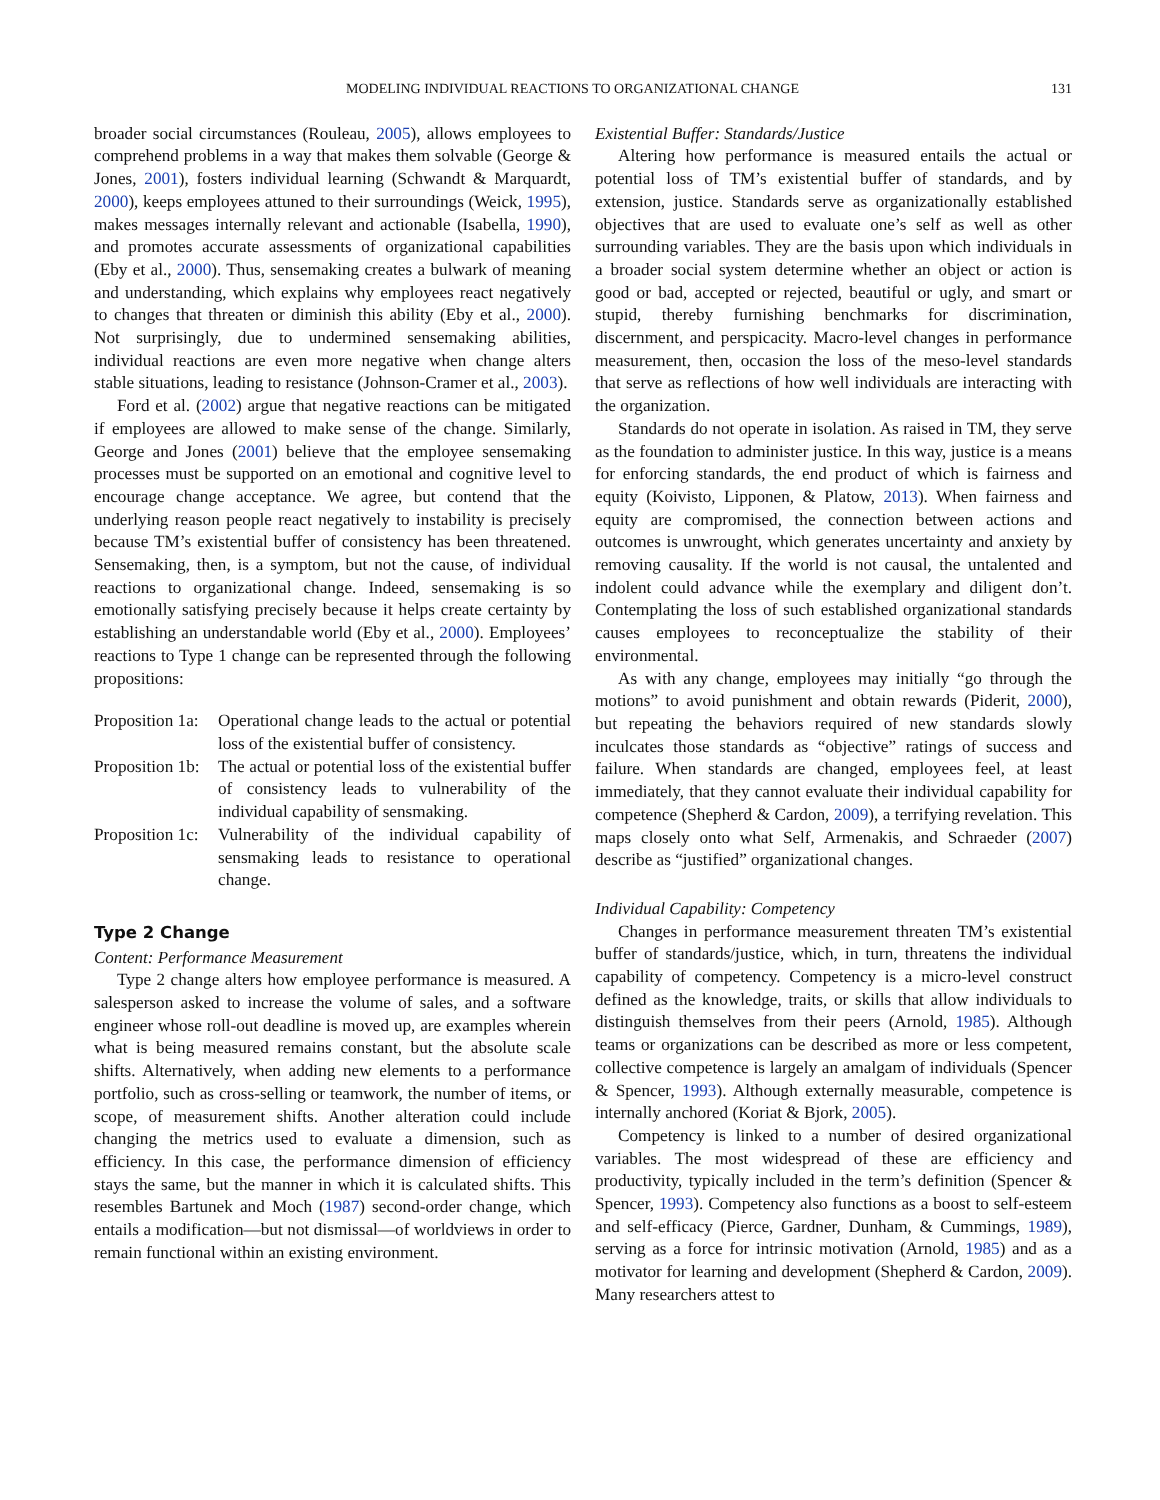MODELING INDIVIDUAL REACTIONS TO ORGANIZATIONAL CHANGE 131
broader social circumstances (Rouleau, 2005), allows employees to comprehend problems in a way that makes them solvable (George & Jones, 2001), fosters individual learning (Schwandt & Marquardt, 2000), keeps employees attuned to their surroundings (Weick, 1995), makes messages internally relevant and actionable (Isabella, 1990), and promotes accurate assessments of organizational capabilities (Eby et al., 2000). Thus, sensemaking creates a bulwark of meaning and understanding, which explains why employees react negatively to changes that threaten or diminish this ability (Eby et al., 2000). Not surprisingly, due to undermined sensemaking abilities, individual reactions are even more negative when change alters stable situations, leading to resistance (Johnson-Cramer et al., 2003).
Ford et al. (2002) argue that negative reactions can be mitigated if employees are allowed to make sense of the change. Similarly, George and Jones (2001) believe that the employee sensemaking processes must be supported on an emotional and cognitive level to encourage change acceptance. We agree, but contend that the underlying reason people react negatively to instability is precisely because TM’s existential buffer of consistency has been threatened. Sensemaking, then, is a symptom, but not the cause, of individual reactions to organizational change. Indeed, sensemaking is so emotionally satisfying precisely because it helps create certainty by establishing an understandable world (Eby et al., 2000). Employees’ reactions to Type 1 change can be represented through the following propositions:
Proposition 1a: Operational change leads to the actual or potential loss of the existential buffer of consistency.
Proposition 1b: The actual or potential loss of the existential buffer of consistency leads to vulnerability of the individual capability of sensmaking.
Proposition 1c: Vulnerability of the individual capability of sensmaking leads to resistance to operational change.
Type 2 Change
Content: Performance Measurement
Type 2 change alters how employee performance is measured. A salesperson asked to increase the volume of sales, and a software engineer whose roll-out deadline is moved up, are examples wherein what is being measured remains constant, but the absolute scale shifts. Alternatively, when adding new elements to a performance portfolio, such as cross-selling or teamwork, the number of items, or scope, of measurement shifts. Another alteration could include changing the metrics used to evaluate a dimension, such as efficiency. In this case, the performance dimension of efficiency stays the same, but the manner in which it is calculated shifts. This resembles Bartunek and Moch (1987) second-order change, which entails a modification—but not dismissal—of worldviews in order to remain functional within an existing environment.
Existential Buffer: Standards/Justice
Altering how performance is measured entails the actual or potential loss of TM’s existential buffer of standards, and by extension, justice. Standards serve as organizationally established objectives that are used to evaluate one’s self as well as other surrounding variables. They are the basis upon which individuals in a broader social system determine whether an object or action is good or bad, accepted or rejected, beautiful or ugly, and smart or stupid, thereby furnishing benchmarks for discrimination, discernment, and perspicacity. Macro-level changes in performance measurement, then, occasion the loss of the meso-level standards that serve as reflections of how well individuals are interacting with the organization.
Standards do not operate in isolation. As raised in TM, they serve as the foundation to administer justice. In this way, justice is a means for enforcing standards, the end product of which is fairness and equity (Koivisto, Lipponen, & Platow, 2013). When fairness and equity are compromised, the connection between actions and outcomes is unwrought, which generates uncertainty and anxiety by removing causality. If the world is not causal, the untalented and indolent could advance while the exemplary and diligent don’t. Contemplating the loss of such established organizational standards causes employees to reconceptualize the stability of their environmental.
As with any change, employees may initially “go through the motions” to avoid punishment and obtain rewards (Piderit, 2000), but repeating the behaviors required of new standards slowly inculcates those standards as “objective” ratings of success and failure. When standards are changed, employees feel, at least immediately, that they cannot evaluate their individual capability for competence (Shepherd & Cardon, 2009), a terrifying revelation. This maps closely onto what Self, Armenakis, and Schraeder (2007) describe as “justified” organizational changes.
Individual Capability: Competency
Changes in performance measurement threaten TM’s existential buffer of standards/justice, which, in turn, threatens the individual capability of competency. Competency is a micro-level construct defined as the knowledge, traits, or skills that allow individuals to distinguish themselves from their peers (Arnold, 1985). Although teams or organizations can be described as more or less competent, collective competence is largely an amalgam of individuals (Spencer & Spencer, 1993). Although externally measurable, competence is internally anchored (Koriat & Bjork, 2005).
Competency is linked to a number of desired organizational variables. The most widespread of these are efficiency and productivity, typically included in the term’s definition (Spencer & Spencer, 1993). Competency also functions as a boost to self-esteem and self-efficacy (Pierce, Gardner, Dunham, & Cummings, 1989), serving as a force for intrinsic motivation (Arnold, 1985) and as a motivator for learning and development (Shepherd & Cardon, 2009). Many researchers attest to